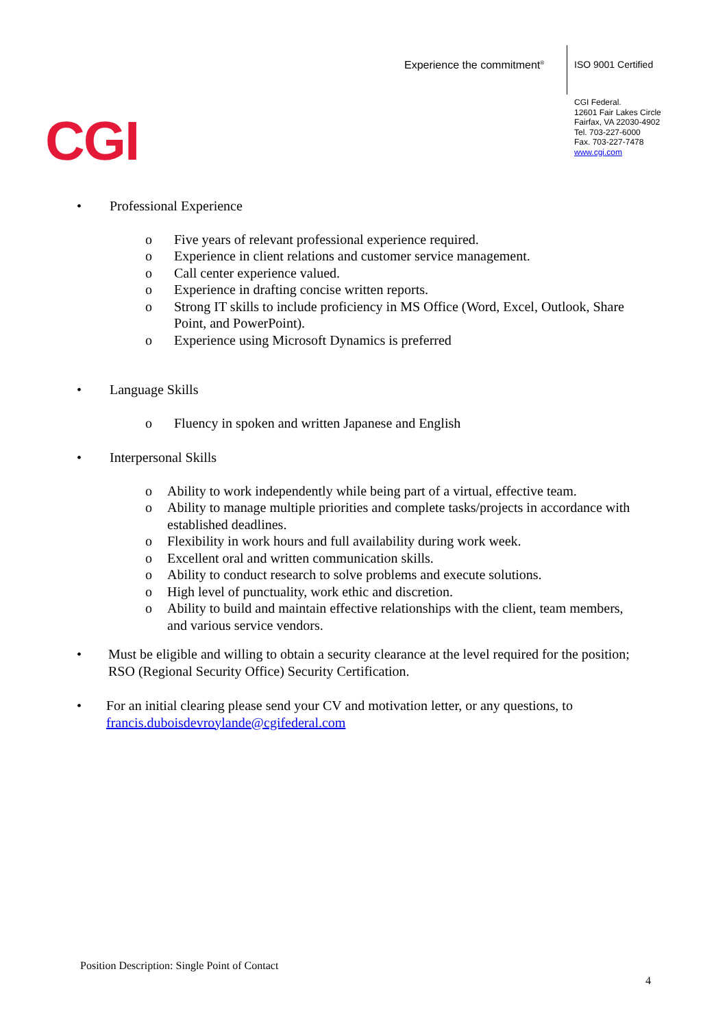Experience the commitment<sup>®</sup> ISO 9001 Certified
CGI Federal.
12601 Fair Lakes Circle
Fairfax, VA 22030-4902
Tel. 703-227-6000
Fax. 703-227-7478
www.cgi.com
CGI
• Professional Experience
o Five years of relevant professional experience required.
o Experience in client relations and customer service management.
o Call center experience valued.
o Experience in drafting concise written reports.
o Strong IT skills to include proficiency in MS Office (Word, Excel, Outlook, Share Point, and PowerPoint).
o Experience using Microsoft Dynamics is preferred
• Language Skills
o Fluency in spoken and written Japanese and English
• Interpersonal Skills
o Ability to work independently while being part of a virtual, effective team.
o Ability to manage multiple priorities and complete tasks/projects in accordance with established deadlines.
o Flexibility in work hours and full availability during work week.
o Excellent oral and written communication skills.
o Ability to conduct research to solve problems and execute solutions.
o High level of punctuality, work ethic and discretion.
o Ability to build and maintain effective relationships with the client, team members, and various service vendors.
• Must be eligible and willing to obtain a security clearance at the level required for the position; RSO (Regional Security Office) Security Certification.
• For an initial clearing please send your CV and motivation letter, or any questions, to francis.duboisdevroylande@cgifederal.com
Position Description: Single Point of Contact
4